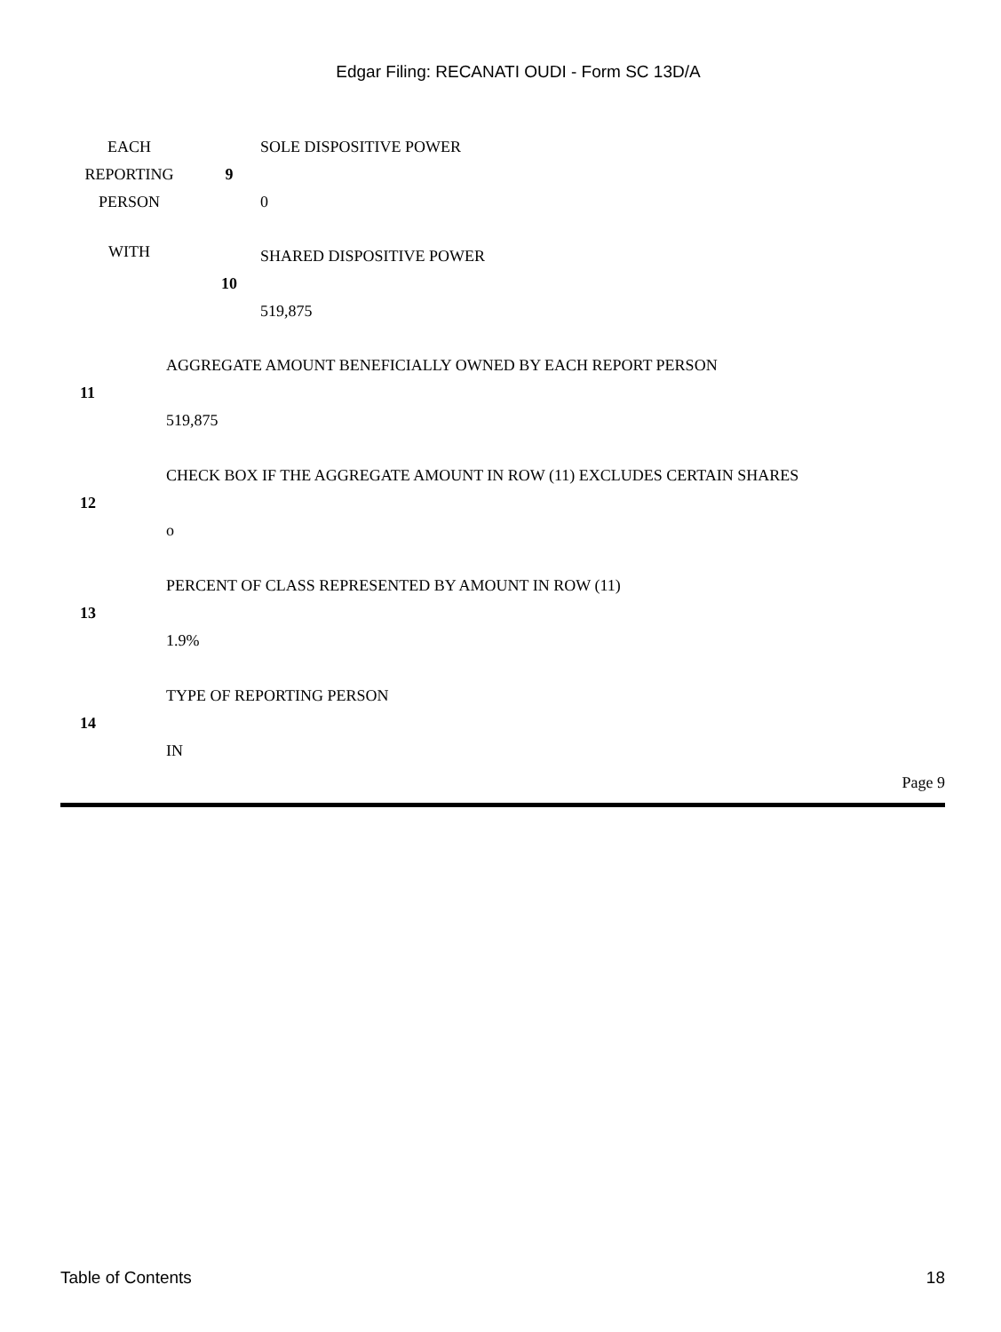Edgar Filing: RECANATI OUDI - Form SC 13D/A
| EACH REPORTING PERSON | 9 | SOLE DISPOSITIVE POWER 0 |
| WITH | 10 | SHARED DISPOSITIVE POWER 519,875 |
| 11 | AGGREGATE AMOUNT BENEFICIALLY OWNED BY EACH REPORT PERSON 519,875 |
| 12 | CHECK BOX IF THE AGGREGATE AMOUNT IN ROW (11) EXCLUDES CERTAIN SHARES o |
| 13 | PERCENT OF CLASS REPRESENTED BY AMOUNT IN ROW (11) 1.9% |
| 14 | TYPE OF REPORTING PERSON IN |
Page 9
Table of Contents 18